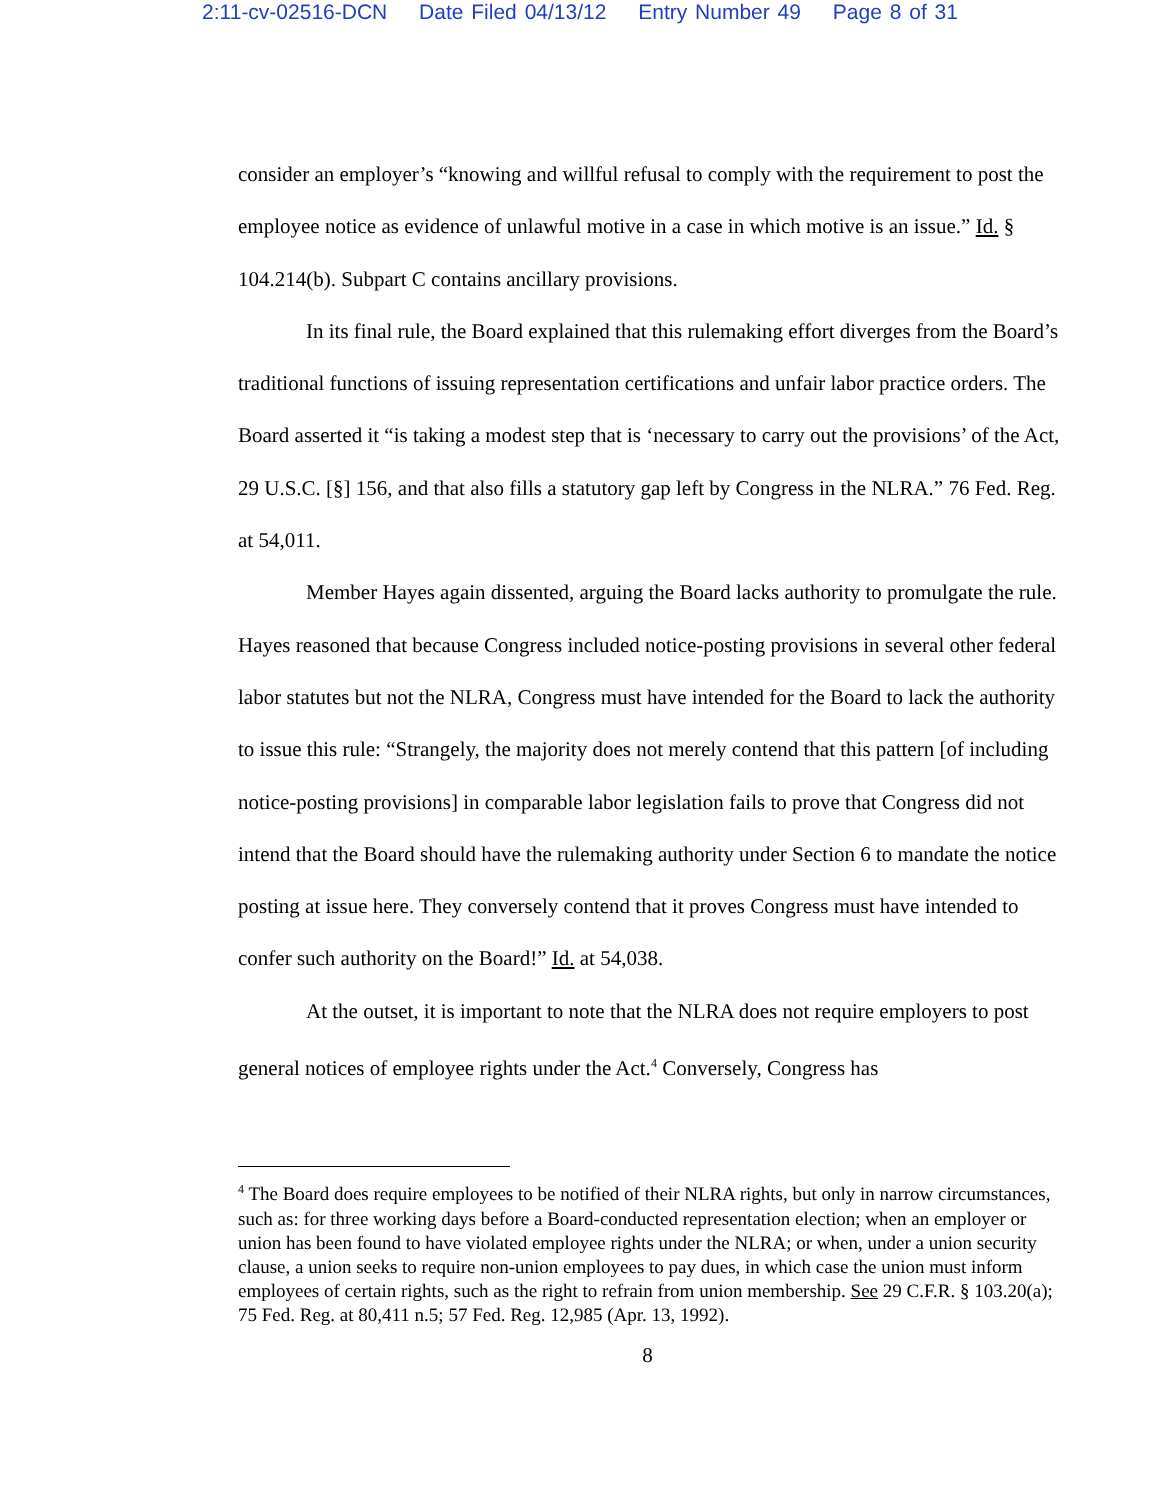2:11-cv-02516-DCN Date Filed 04/13/12 Entry Number 49 Page 8 of 31
consider an employer’s “knowing and willful refusal to comply with the requirement to post the employee notice as evidence of unlawful motive in a case in which motive is an issue.” Id. § 104.214(b). Subpart C contains ancillary provisions.
In its final rule, the Board explained that this rulemaking effort diverges from the Board’s traditional functions of issuing representation certifications and unfair labor practice orders. The Board asserted it “is taking a modest step that is ‘necessary to carry out the provisions’ of the Act, 29 U.S.C. [§] 156, and that also fills a statutory gap left by Congress in the NLRA.” 76 Fed. Reg. at 54,011.
Member Hayes again dissented, arguing the Board lacks authority to promulgate the rule. Hayes reasoned that because Congress included notice-posting provisions in several other federal labor statutes but not the NLRA, Congress must have intended for the Board to lack the authority to issue this rule: “Strangely, the majority does not merely contend that this pattern [of including notice-posting provisions] in comparable labor legislation fails to prove that Congress did not intend that the Board should have the rulemaking authority under Section 6 to mandate the notice posting at issue here. They conversely contend that it proves Congress must have intended to confer such authority on the Board!” Id. at 54,038.
At the outset, it is important to note that the NLRA does not require employers to post general notices of employee rights under the Act.<sup>4</sup> Conversely, Congress has
<sup>4</sup> The Board does require employees to be notified of their NLRA rights, but only in narrow circumstances, such as: for three working days before a Board-conducted representation election; when an employer or union has been found to have violated employee rights under the NLRA; or when, under a union security clause, a union seeks to require non-union employees to pay dues, in which case the union must inform employees of certain rights, such as the right to refrain from union membership. See 29 C.F.R. § 103.20(a); 75 Fed. Reg. at 80,411 n.5; 57 Fed. Reg. 12,985 (Apr. 13, 1992).
8